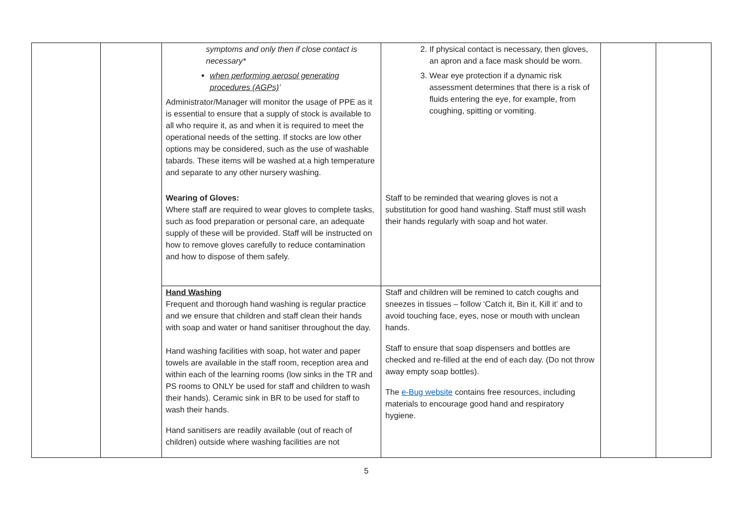| | | symptoms and only then if close contact is necessary* when performing aerosol generating procedures (AGPs) ’ Administrator/Manager will monitor the usage of PPE as it is essential to ensure that a supply of stock is available to all who require it, as and when it is required to meet the operational needs of the setting. If stocks are low other options may be considered, such as the use of washable tabards. These items will be washed at a high temperature and separate to any other nursery washing. Wearing of Gloves: Where staff are required to wear gloves to complete tasks, such as food preparation or personal care, an adequate supply of these will be provided. Staff will be instructed on how to remove gloves carefully to reduce contamination and how to dispose of them safely. | 2. If physical contact is necessary, then gloves, an apron and a face mask should be worn. 3. Wear eye protection if a dynamic risk assessment determines that there is a risk of fluids entering the eye, for example, from coughing, spitting or vomiting. Staff to be reminded that wearing gloves is not a substitution for good hand washing. Staff must still wash their hands regularly with soap and hot water. | | |
| | | Hand Washing Frequent and thorough hand washing is regular practice and we ensure that children and staff clean their hands with soap and water or hand sanitiser throughout the day. Hand washing facilities with soap, hot water and paper towels are available in the staff room, reception area and within each of the learning rooms (low sinks in the TR and PS rooms to ONLY be used for staff and children to wash their hands). Ceramic sink in BR to be used for staff to wash their hands. Hand sanitisers are readily available (out of reach of children) outside where washing facilities are not | Staff and children will be remined to catch coughs and sneezes in tissues – follow ‘Catch it, Bin it, Kill it’ and to avoid touching face, eyes, nose or mouth with unclean hands. Staff to ensure that soap dispensers and bottles are checked and re-filled at the end of each day. (Do not throw away empty soap bottles). The e-Bug website contains free resources, including materials to encourage good hand and respiratory hygiene. | | |
5